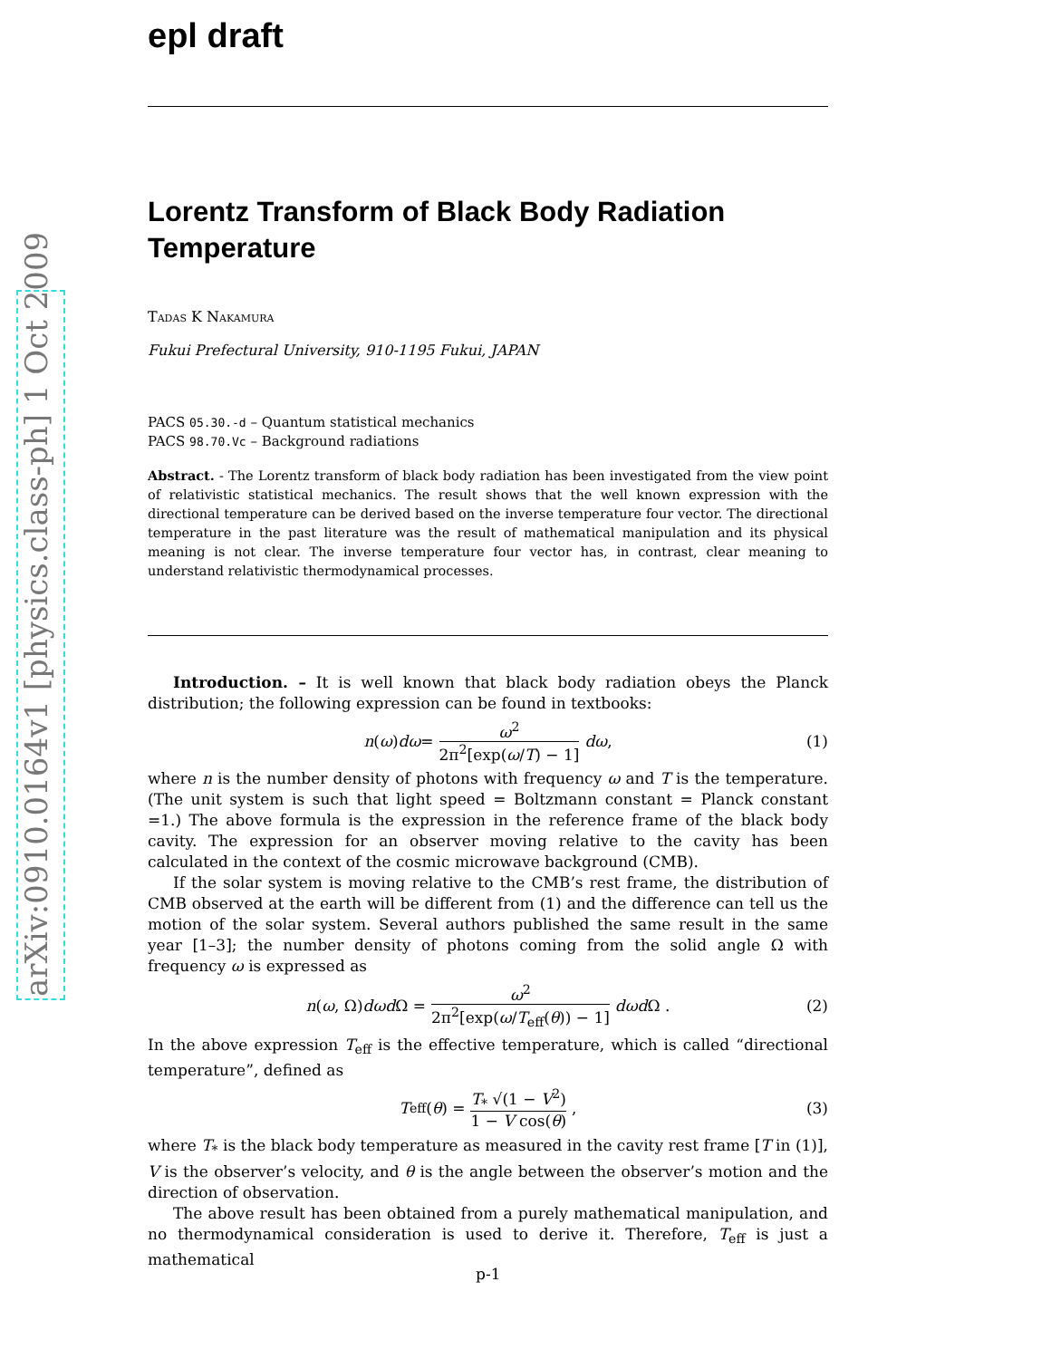arXiv:0910.0164v1 [physics.class-ph] 1 Oct 2009
epl draft
Lorentz Transform of Black Body Radiation Temperature
Tadas K Nakamura
Fukui Prefectural University, 910-1195 Fukui, JAPAN
PACS 05.30.-d – Quantum statistical mechanics
PACS 98.70.Vc – Background radiations
Abstract. - The Lorentz transform of black body radiation has been investigated from the view point of relativistic statistical mechanics. The result shows that the well known expression with the directional temperature can be derived based on the inverse temperature four vector. The directional temperature in the past literature was the result of mathematical manipulation and its physical meaning is not clear. The inverse temperature four vector has, in contrast, clear meaning to understand relativistic thermodynamical processes.
Introduction. – It is well known that black body radiation obeys the Planck distribution; the following expression can be found in textbooks:
n (ω) dω = ω<sup>2</sup> 2π<sup>2</sup>[exp(ω/T) − 1] dω , (1)
where n is the number density of photons with frequency ω and T is the temperature. (The unit system is such that light speed = Boltzmann constant = Planck constant =1.) The above formula is the expression in the reference frame of the black body cavity. The expression for an observer moving relative to the cavity has been calculated in the context of the cosmic microwave background (CMB).
If the solar system is moving relative to the CMB’s rest frame, the distribution of CMB observed at the earth will be different from (1) and the difference can tell us the motion of the solar system. Several authors published the same result in the same year [1–3]; the number density of photons coming from the solid angle Ω with frequency ω is expressed as
n (ω, Ω) dωd Ω = ω<sup>2</sup> 2π<sup>2</sup>[exp(ω/T<sub>eff</sub>(θ)) − 1] dωd Ω . (2)
In the above expression T<sub>eff</sub> is the effective temperature, which is called “directional temperature”, defined as
T<sub>eff</sub>(θ) = T<sub>*</sub> √(1 − V<sup>2</sup>) 1 − V cos(θ) , (3)
where T<sub>*</sub> is the black body temperature as measured in the cavity rest frame [T in (1)], V is the observer’s velocity, and θ is the angle between the observer’s motion and the direction of observation.
The above result has been obtained from a purely mathematical manipulation, and no thermodynamical consideration is used to derive it. Therefore, T<sub>eff</sub> is just a mathematical
p-1